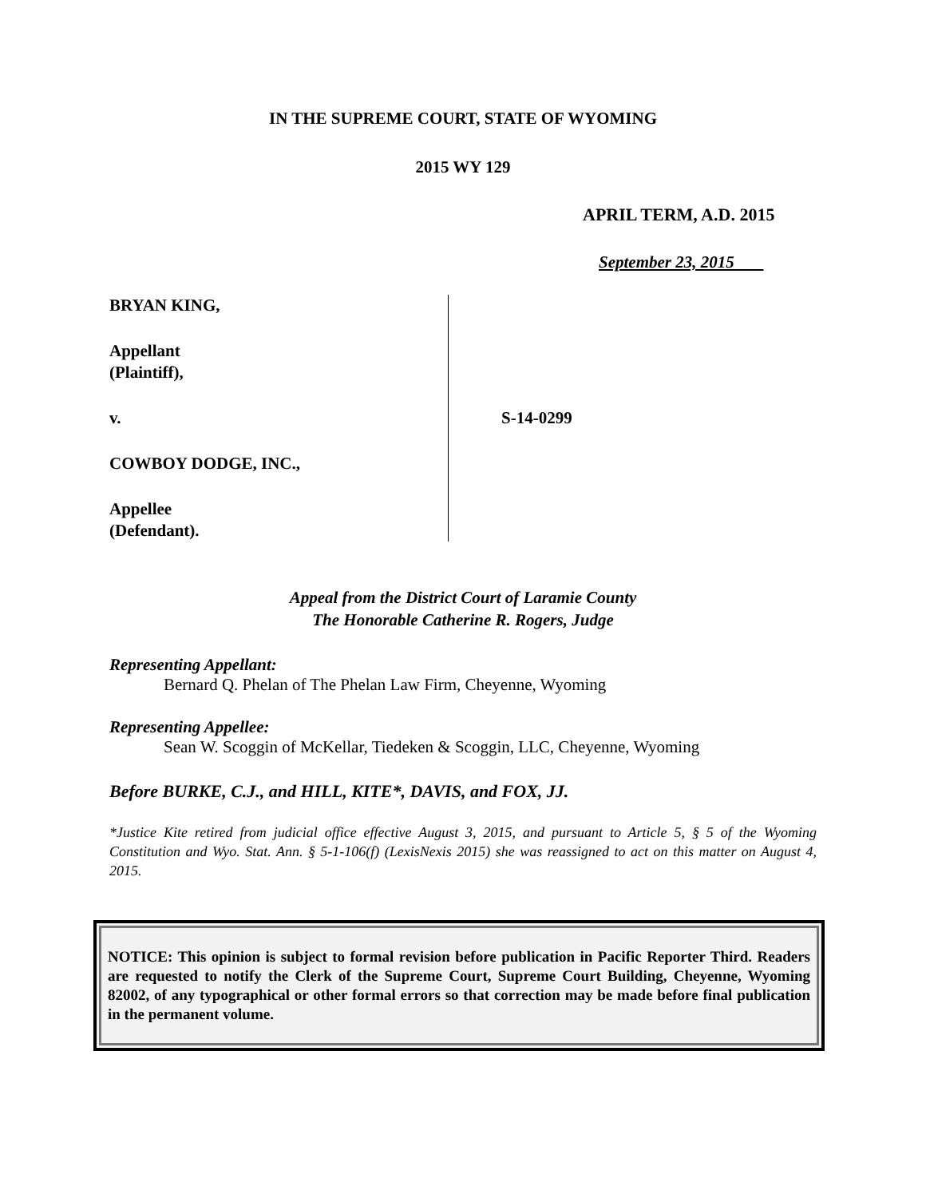IN THE SUPREME COURT, STATE OF WYOMING
2015 WY 129
APRIL TERM, A.D. 2015
September 23, 2015
BRYAN KING,
Appellant
(Plaintiff),
v.
COWBOY DODGE, INC.,
Appellee
(Defendant).
S-14-0299
Appeal from the District Court of Laramie County
The Honorable Catherine R. Rogers, Judge
Representing Appellant:
Bernard Q. Phelan of The Phelan Law Firm, Cheyenne, Wyoming
Representing Appellee:
Sean W. Scoggin of McKellar, Tiedeken & Scoggin, LLC, Cheyenne, Wyoming
Before BURKE, C.J., and HILL, KITE*, DAVIS, and FOX, JJ.
*Justice Kite retired from judicial office effective August 3, 2015, and pursuant to Article 5, § 5 of the Wyoming Constitution and Wyo. Stat. Ann. § 5-1-106(f) (LexisNexis 2015) she was reassigned to act on this matter on August 4, 2015.
NOTICE: This opinion is subject to formal revision before publication in Pacific Reporter Third. Readers are requested to notify the Clerk of the Supreme Court, Supreme Court Building, Cheyenne, Wyoming 82002, of any typographical or other formal errors so that correction may be made before final publication in the permanent volume.